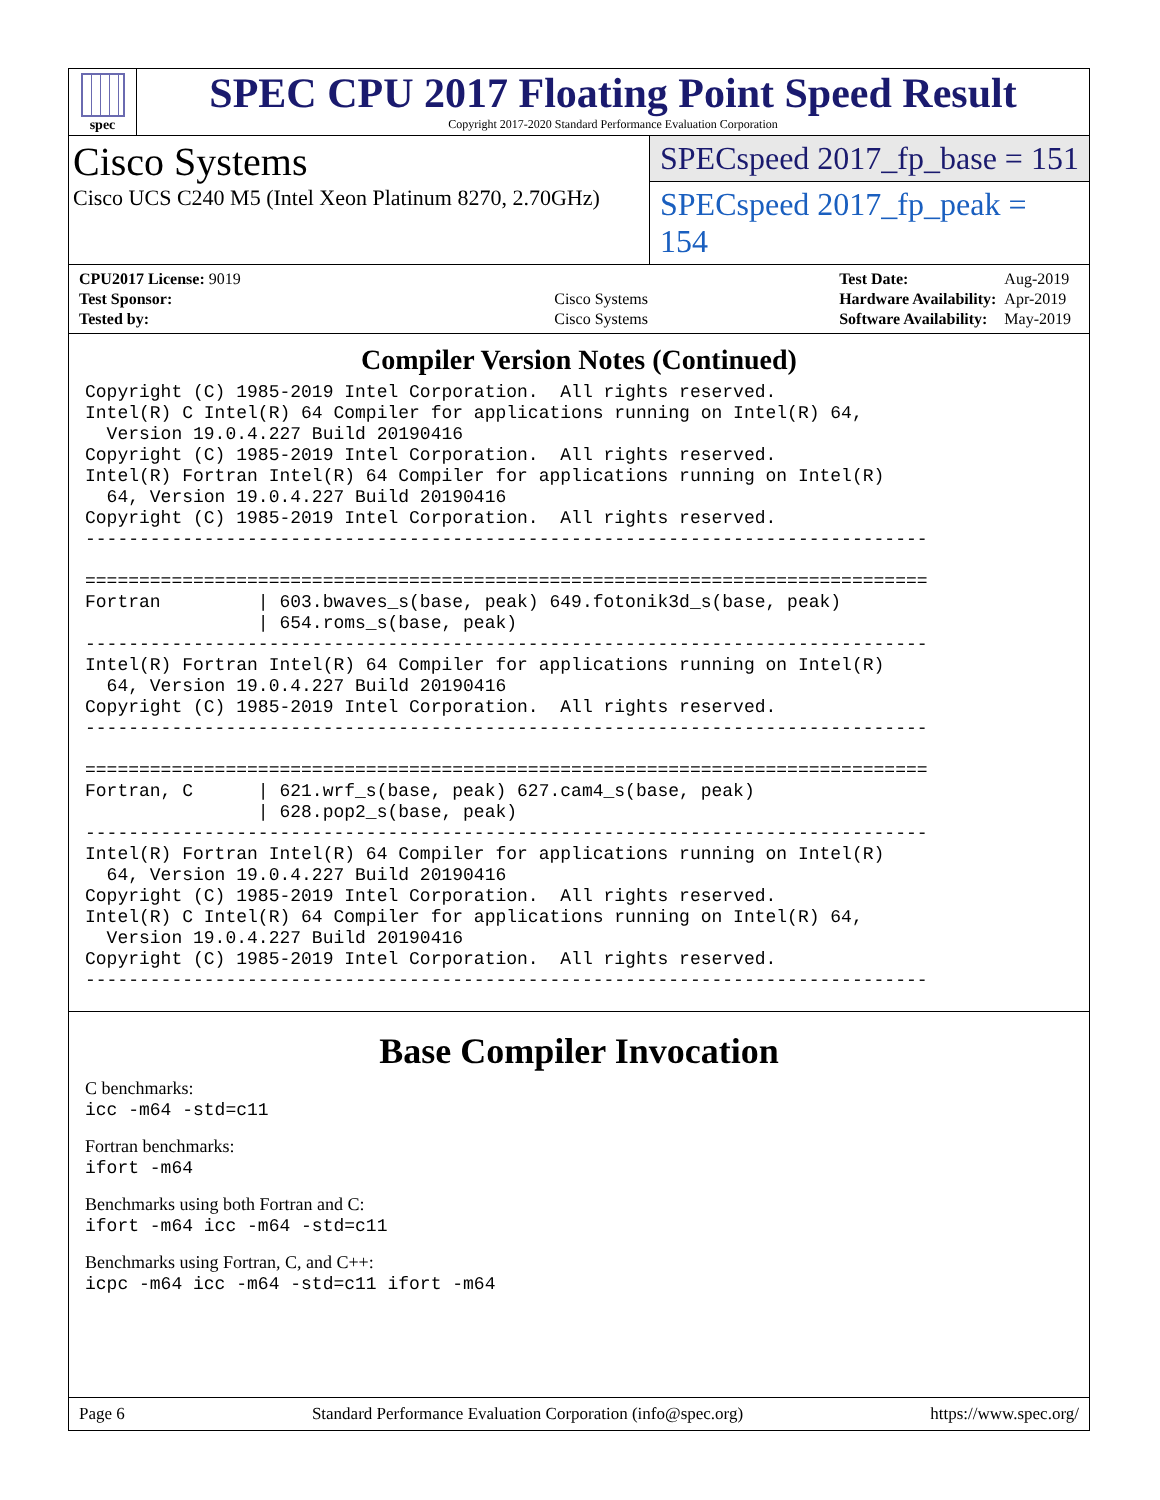spec
SPEC CPU 2017 Floating Point Speed Result
Copyright 2017-2020 Standard Performance Evaluation Corporation
Cisco Systems
Cisco UCS C240 M5 (Intel Xeon Platinum 8270, 2.70GHz)
SPECspeed 2017_fp_base = 151
SPECspeed 2017_fp_peak = 154
| CPU2017 License: 9019 | |
| Test Sponsor: | Cisco Systems |
| Tested by: | Cisco Systems |
| Test Date: | Aug-2019 |
| Hardware Availability: | Apr-2019 |
| Software Availability: | May-2019 |
Compiler Version Notes (Continued)
Copyright (C) 1985-2019 Intel Corporation.  All rights reserved.
Intel(R) C Intel(R) 64 Compiler for applications running on Intel(R) 64,
  Version 19.0.4.227 Build 20190416
Copyright (C) 1985-2019 Intel Corporation.  All rights reserved.
Intel(R) Fortran Intel(R) 64 Compiler for applications running on Intel(R)
  64, Version 19.0.4.227 Build 20190416
Copyright (C) 1985-2019 Intel Corporation.  All rights reserved.
------------------------------------------------------------------------------

==============================================================================
Fortran         | 603.bwaves_s(base, peak) 649.fotonik3d_s(base, peak)
                | 654.roms_s(base, peak)
------------------------------------------------------------------------------
Intel(R) Fortran Intel(R) 64 Compiler for applications running on Intel(R)
  64, Version 19.0.4.227 Build 20190416
Copyright (C) 1985-2019 Intel Corporation.  All rights reserved.
------------------------------------------------------------------------------

==============================================================================
Fortran, C      | 621.wrf_s(base, peak) 627.cam4_s(base, peak)
                | 628.pop2_s(base, peak)
------------------------------------------------------------------------------
Intel(R) Fortran Intel(R) 64 Compiler for applications running on Intel(R)
  64, Version 19.0.4.227 Build 20190416
Copyright (C) 1985-2019 Intel Corporation.  All rights reserved.
Intel(R) C Intel(R) 64 Compiler for applications running on Intel(R) 64,
  Version 19.0.4.227 Build 20190416
Copyright (C) 1985-2019 Intel Corporation.  All rights reserved.
------------------------------------------------------------------------------
Base Compiler Invocation
C benchmarks:
icc -m64 -std=c11
Fortran benchmarks:
ifort -m64
Benchmarks using both Fortran and C:
ifort -m64 icc -m64 -std=c11
Benchmarks using Fortran, C, and C++:
icpc -m64 icc -m64 -std=c11 ifort -m64
Page 6 Standard Performance Evaluation Corporation (info@spec.org) https://www.spec.org/